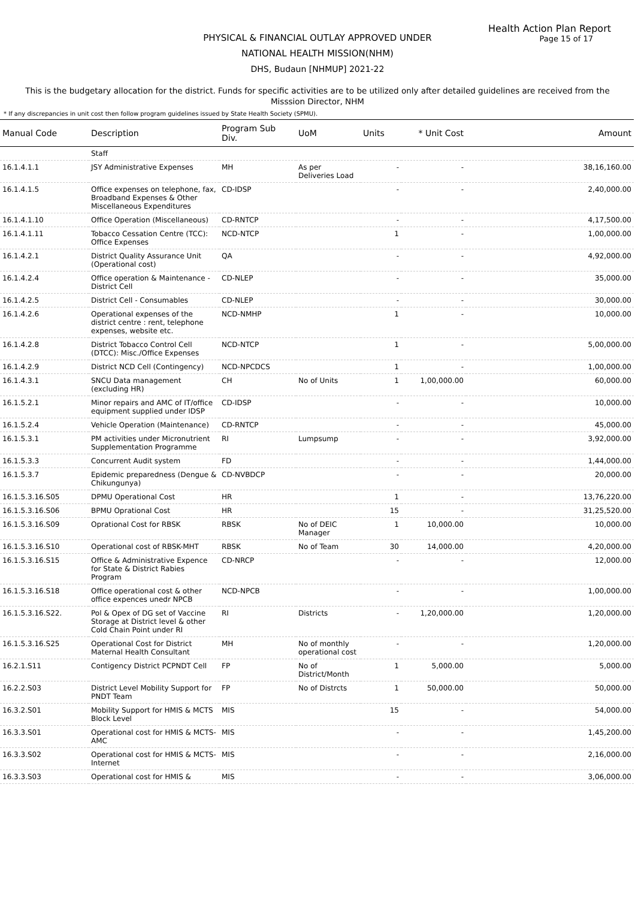Health Action Plan Report
Page 15 of 17
PHYSICAL & FINANCIAL OUTLAY APPROVED UNDER
NATIONAL HEALTH MISSION(NHM)
DHS, Budaun [NHMUP] 2021-22
This is the budgetary allocation for the district. Funds for specific activities are to be utilized only after detailed guidelines are received from the Misssion Director, NHM
* If any discrepancies in unit cost then follow program guidelines issued by State Health Society (SPMU).
| Manual Code | Description | Program Sub Div. | UoM | Units | * Unit Cost | Amount |
| --- | --- | --- | --- | --- | --- | --- |
| | Staff | | | | | |
| 16.1.4.1.1 | JSY Administrative Expenses | MH | As per Deliveries Load | - | - | 38,16,160.00 |
| 16.1.4.1.5 | Office expenses on telephone, fax, Broadband Expenses & Other Miscellaneous Expenditures | CD-IDSP | | - | - | 2,40,000.00 |
| 16.1.4.1.10 | Office Operation (Miscellaneous) | CD-RNTCP | | - | - | 4,17,500.00 |
| 16.1.4.1.11 | Tobacco Cessation Centre (TCC): Office Expenses | NCD-NTCP | | 1 | - | 1,00,000.00 |
| 16.1.4.2.1 | District Quality Assurance Unit (Operational cost) | QA | | - | - | 4,92,000.00 |
| 16.1.4.2.4 | Office operation & Maintenance - District Cell | CD-NLEP | | - | - | 35,000.00 |
| 16.1.4.2.5 | District Cell - Consumables | CD-NLEP | | - | - | 30,000.00 |
| 16.1.4.2.6 | Operational expenses of the district centre : rent, telephone expenses, website etc. | NCD-NMHP | | 1 | - | 10,000.00 |
| 16.1.4.2.8 | District Tobacco Control Cell (DTCC): Misc./Office Expenses | NCD-NTCP | | 1 | - | 5,00,000.00 |
| 16.1.4.2.9 | District NCD Cell (Contingency) | NCD-NPCDCS | | 1 | - | 1,00,000.00 |
| 16.1.4.3.1 | SNCU Data management (excluding HR) | CH | No of Units | 1 | 1,00,000.00 | 60,000.00 |
| 16.1.5.2.1 | Minor repairs and AMC of IT/office equipment supplied under IDSP | CD-IDSP | | - | - | 10,000.00 |
| 16.1.5.2.4 | Vehicle Operation (Maintenance) | CD-RNTCP | | - | - | 45,000.00 |
| 16.1.5.3.1 | PM activities under Micronutrient Supplementation Programme | RI | Lumpsump | - | - | 3,92,000.00 |
| 16.1.5.3.3 | Concurrent Audit system | FD | | - | - | 1,44,000.00 |
| 16.1.5.3.7 | Epidemic preparedness (Dengue & Chikungunya) | CD-NVBDCP | | - | - | 20,000.00 |
| 16.1.5.3.16.S05 | DPMU Operational Cost | HR | | 1 | - | 13,76,220.00 |
| 16.1.5.3.16.S06 | BPMU Oprational Cost | HR | | 15 | - | 31,25,520.00 |
| 16.1.5.3.16.S09 | Oprational Cost for RBSK | RBSK | No of DEIC Manager | 1 | 10,000.00 | 10,000.00 |
| 16.1.5.3.16.S10 | Operational cost of RBSK-MHT | RBSK | No of Team | 30 | 14,000.00 | 4,20,000.00 |
| 16.1.5.3.16.S15 | Office & Administrative Expence for State & District Rabies Program | CD-NRCP | | - | - | 12,000.00 |
| 16.1.5.3.16.S18 | Office operational cost & other office expences unedr NPCB | NCD-NPCB | | - | - | 1,00,000.00 |
| 16.1.5.3.16.S22. | Pol & Opex of DG set of Vaccine Storage at District level & other Cold Chain Point under RI | RI | Districts | - | 1,20,000.00 | 1,20,000.00 |
| 16.1.5.3.16.S25 | Operational Cost for District Maternal Health Consultant | MH | No of monthly operational cost | - | - | 1,20,000.00 |
| 16.2.1.S11 | Contigency District PCPNDT Cell | FP | No of District/Month | 1 | 5,000.00 | 5,000.00 |
| 16.2.2.S03 | District Level Mobility Support for PNDT Team | FP | No of Distrcts | 1 | 50,000.00 | 50,000.00 |
| 16.3.2.S01 | Mobility Support for HMIS & MCTS Block Level | MIS | | 15 | - | 54,000.00 |
| 16.3.3.S01 | Operational cost for HMIS & MCTS-AMC | MIS | | - | - | 1,45,200.00 |
| 16.3.3.S02 | Operational cost for HMIS & MCTS-Internet | MIS | | - | - | 2,16,000.00 |
| 16.3.3.S03 | Operational cost for HMIS & | MIS | | - | - | 3,06,000.00 |